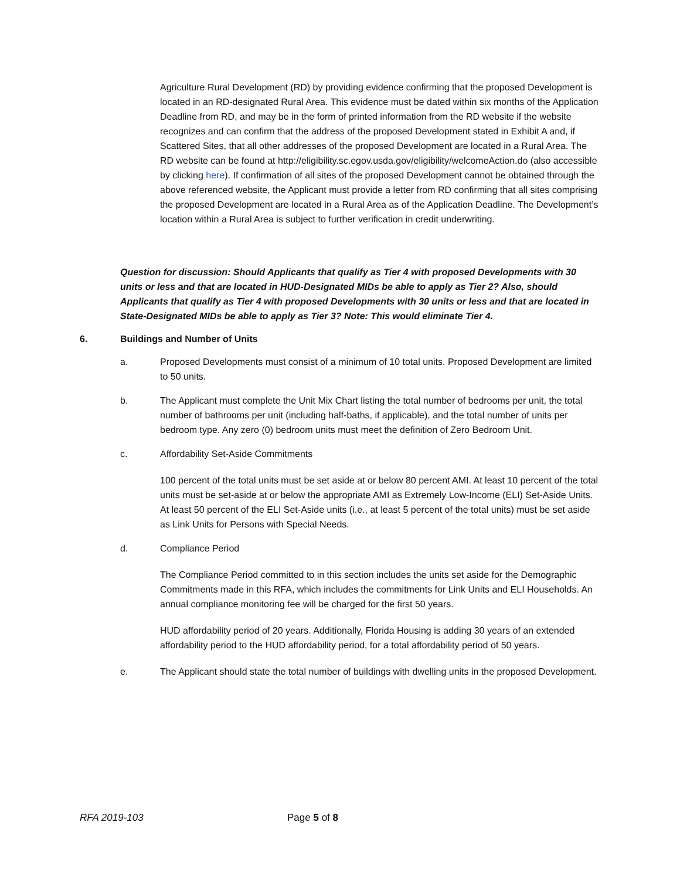Agriculture Rural Development (RD) by providing evidence confirming that the proposed Development is located in an RD-designated Rural Area. This evidence must be dated within six months of the Application Deadline from RD, and may be in the form of printed information from the RD website if the website recognizes and can confirm that the address of the proposed Development stated in Exhibit A and, if Scattered Sites, that all other addresses of the proposed Development are located in a Rural Area. The RD website can be found at http://eligibility.sc.egov.usda.gov/eligibility/welcomeAction.do (also accessible by clicking here). If confirmation of all sites of the proposed Development cannot be obtained through the above referenced website, the Applicant must provide a letter from RD confirming that all sites comprising the proposed Development are located in a Rural Area as of the Application Deadline. The Development’s location within a Rural Area is subject to further verification in credit underwriting.
Question for discussion: Should Applicants that qualify as Tier 4 with proposed Developments with 30 units or less and that are located in HUD-Designated MIDs be able to apply as Tier 2? Also, should Applicants that qualify as Tier 4 with proposed Developments with 30 units or less and that are located in State-Designated MIDs be able to apply as Tier 3? Note: This would eliminate Tier 4.
6. Buildings and Number of Units
a. Proposed Developments must consist of a minimum of 10 total units. Proposed Development are limited to 50 units.
b. The Applicant must complete the Unit Mix Chart listing the total number of bedrooms per unit, the total number of bathrooms per unit (including half-baths, if applicable), and the total number of units per bedroom type. Any zero (0) bedroom units must meet the definition of Zero Bedroom Unit.
c. Affordability Set-Aside Commitments
100 percent of the total units must be set aside at or below 80 percent AMI. At least 10 percent of the total units must be set-aside at or below the appropriate AMI as Extremely Low-Income (ELI) Set-Aside Units. At least 50 percent of the ELI Set-Aside units (i.e., at least 5 percent of the total units) must be set aside as Link Units for Persons with Special Needs.
d. Compliance Period
The Compliance Period committed to in this section includes the units set aside for the Demographic Commitments made in this RFA, which includes the commitments for Link Units and ELI Households. An annual compliance monitoring fee will be charged for the first 50 years.
HUD affordability period of 20 years. Additionally, Florida Housing is adding 30 years of an extended affordability period to the HUD affordability period, for a total affordability period of 50 years.
e. The Applicant should state the total number of buildings with dwelling units in the proposed Development.
RFA 2019-103 Page 5 of 8